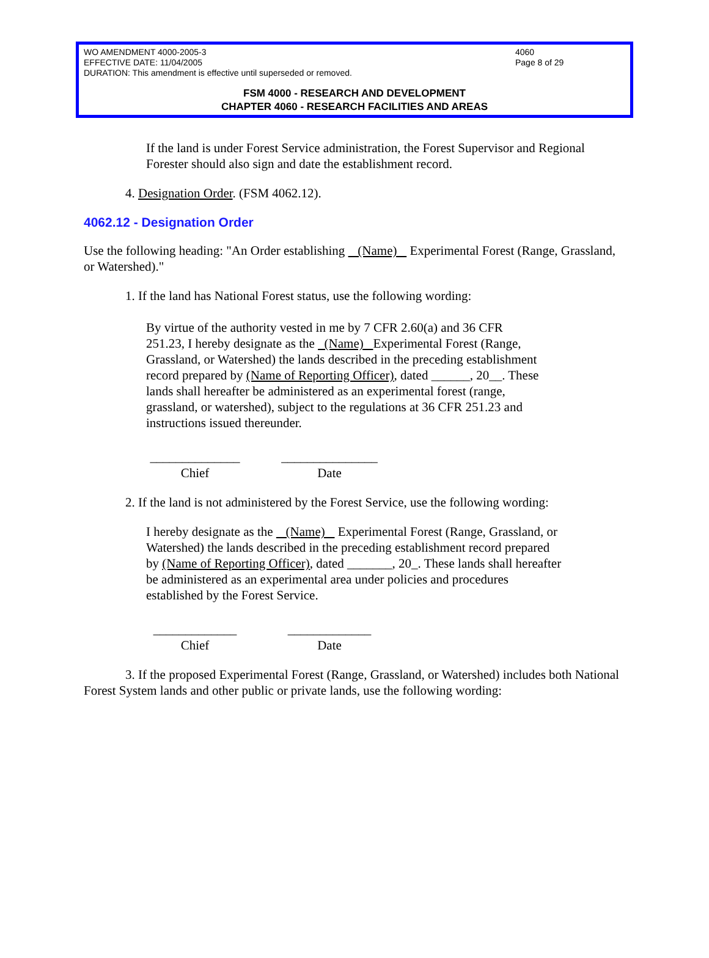WO AMENDMENT 4000-2005-3 4060
EFFECTIVE DATE: 11/04/2005 Page 8 of 29
DURATION: This amendment is effective until superseded or removed.
FSM 4000 - RESEARCH AND DEVELOPMENT
CHAPTER 4060 - RESEARCH FACILITIES AND AREAS
If the land is under Forest Service administration, the Forest Supervisor and Regional Forester should also sign and date the establishment record.
4. Designation Order. (FSM 4062.12).
4062.12 - Designation Order
Use the following heading: "An Order establishing (Name) Experimental Forest (Range, Grassland, or Watershed)."
1. If the land has National Forest status, use the following wording:
By virtue of the authority vested in me by 7 CFR 2.60(a) and 36 CFR 251.23, I hereby designate as the (Name) Experimental Forest (Range, Grassland, or Watershed) the lands described in the preceding establishment record prepared by (Name of Reporting Officer), dated ______, 20__. These lands shall hereafter be administered as an experimental forest (range, grassland, or watershed), subject to the regulations at 36 CFR 251.23 and instructions issued thereunder.
______________
Chief
_______________
Date
2. If the land is not administered by the Forest Service, use the following wording:
I hereby designate as the (Name) Experimental Forest (Range, Grassland, or Watershed) the lands described in the preceding establishment record prepared by (Name of Reporting Officer), dated _______, 20_. These lands shall hereafter be administered as an experimental area under policies and procedures established by the Forest Service.
_____________
Chief
_____________
Date
3. If the proposed Experimental Forest (Range, Grassland, or Watershed) includes both National Forest System lands and other public or private lands, use the following wording: